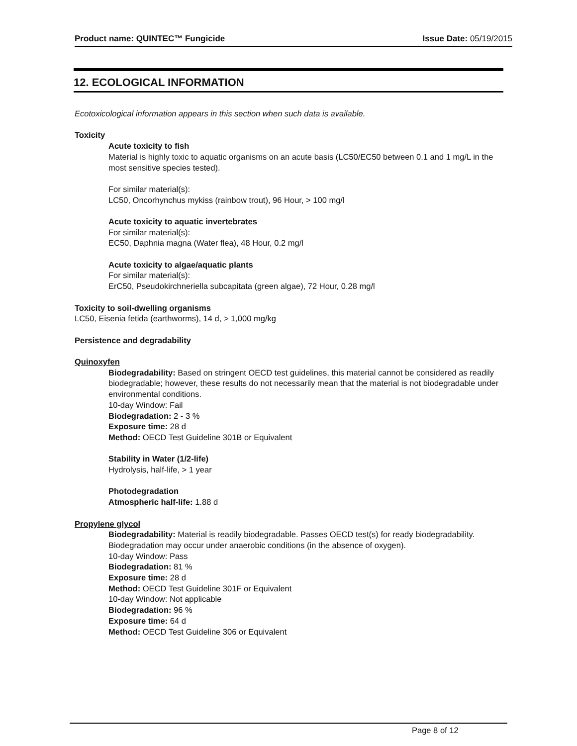Product name: QUINTEC™ Fungicide Issue Date: 05/19/2015
12. ECOLOGICAL INFORMATION
Ecotoxicological information appears in this section when such data is available.
Toxicity
Acute toxicity to fish
Material is highly toxic to aquatic organisms on an acute basis (LC50/EC50 between 0.1 and 1 mg/L in the most sensitive species tested).
For similar material(s):
LC50, Oncorhynchus mykiss (rainbow trout), 96 Hour, > 100 mg/l
Acute toxicity to aquatic invertebrates
For similar material(s):
EC50, Daphnia magna (Water flea), 48 Hour, 0.2 mg/l
Acute toxicity to algae/aquatic plants
For similar material(s):
ErC50, Pseudokirchneriella subcapitata (green algae), 72 Hour, 0.28 mg/l
Toxicity to soil-dwelling organisms
LC50, Eisenia fetida (earthworms), 14 d, > 1,000 mg/kg
Persistence and degradability
Quinoxyfen
Biodegradability: Based on stringent OECD test guidelines, this material cannot be considered as readily biodegradable; however, these results do not necessarily mean that the material is not biodegradable under environmental conditions.
10-day Window: Fail
Biodegradation: 2 - 3 %
Exposure time: 28 d
Method: OECD Test Guideline 301B or Equivalent
Stability in Water (1/2-life)
Hydrolysis, half-life, > 1 year
Photodegradation
Atmospheric half-life: 1.88 d
Propylene glycol
Biodegradability: Material is readily biodegradable. Passes OECD test(s) for ready biodegradability. Biodegradation may occur under anaerobic conditions (in the absence of oxygen).
10-day Window: Pass
Biodegradation: 81 %
Exposure time: 28 d
Method: OECD Test Guideline 301F or Equivalent
10-day Window: Not applicable
Biodegradation: 96 %
Exposure time: 64 d
Method: OECD Test Guideline 306 or Equivalent
Page 8 of 12